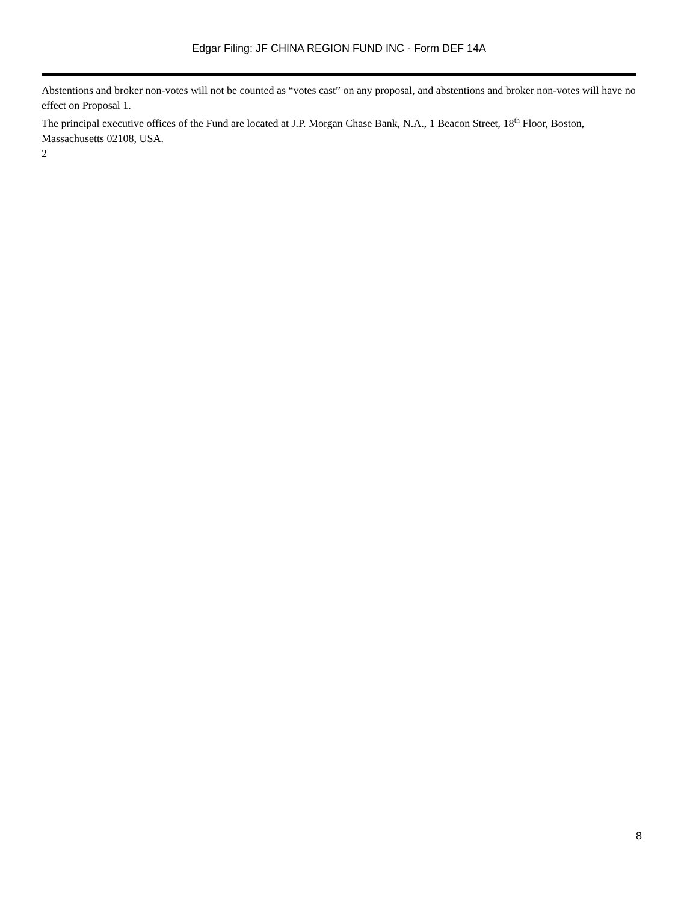Edgar Filing: JF CHINA REGION FUND INC - Form DEF 14A
Abstentions and broker non-votes will not be counted as “votes cast” on any proposal, and abstentions and broker non-votes will have no effect on Proposal 1.
The principal executive offices of the Fund are located at J.P. Morgan Chase Bank, N.A., 1 Beacon Street, 18<sup>th</sup> Floor, Boston, Massachusetts 02108, USA.
2
8